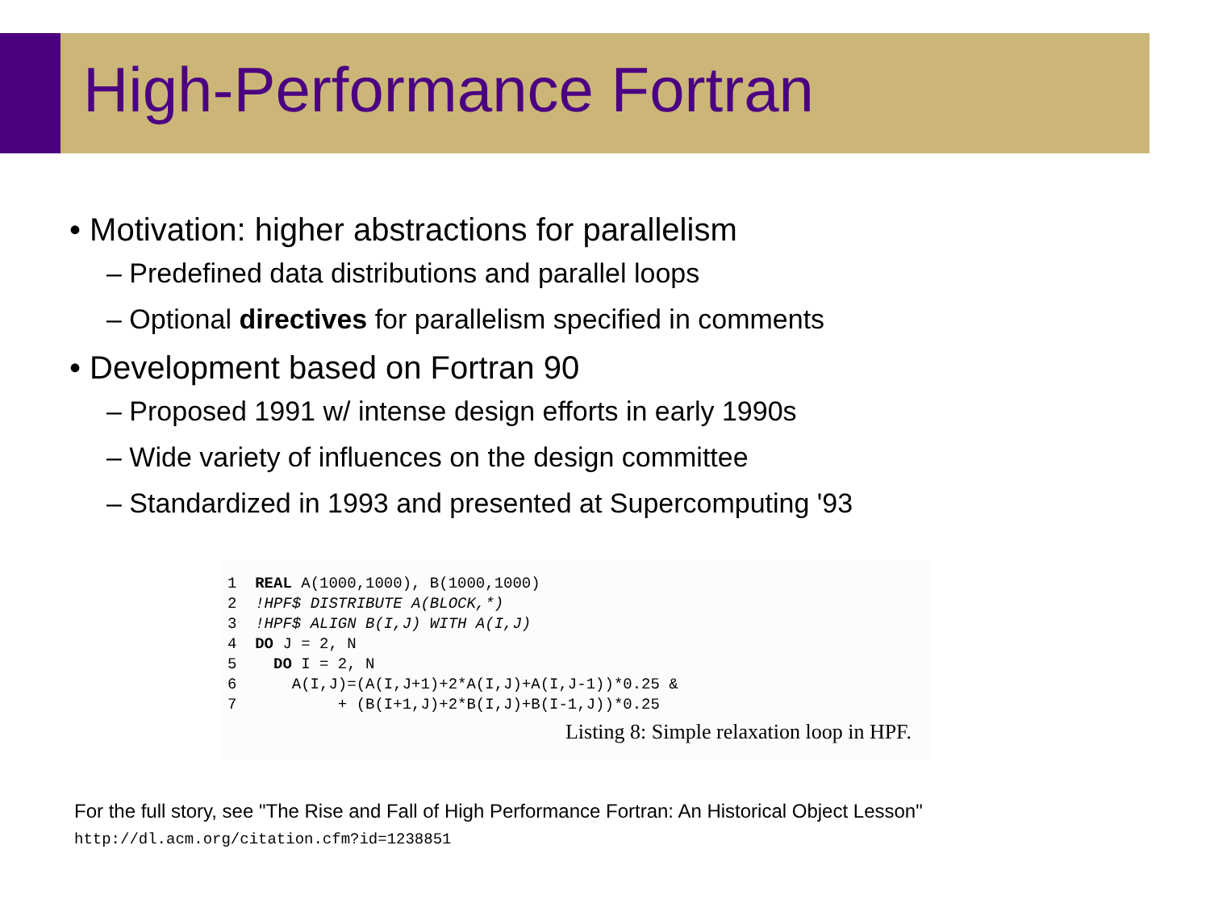High-Performance Fortran
• Motivation: higher abstractions for parallelism
– Predefined data distributions and parallel loops
– Optional directives for parallelism specified in comments
• Development based on Fortran 90
– Proposed 1991 w/ intense design efforts in early 1990s
– Wide variety of influences on the design committee
– Standardized in 1993 and presented at Supercomputing '93
1  REAL A(1000,1000), B(1000,1000)
2  !HPF$ DISTRIBUTE A(BLOCK,*)
3  !HPF$ ALIGN B(I,J) WITH A(I,J)
4  DO J = 2, N
5    DO I = 2, N
6      A(I,J)=(A(I,J+1)+2*A(I,J)+A(I,J-1))*0.25 &
7           + (B(I+1,J)+2*B(I,J)+B(I-1,J))*0.25
Listing 8: Simple relaxation loop in HPF.
For the full story, see "The Rise and Fall of High Performance Fortran: An Historical Object Lesson"
http://dl.acm.org/citation.cfm?id=1238851